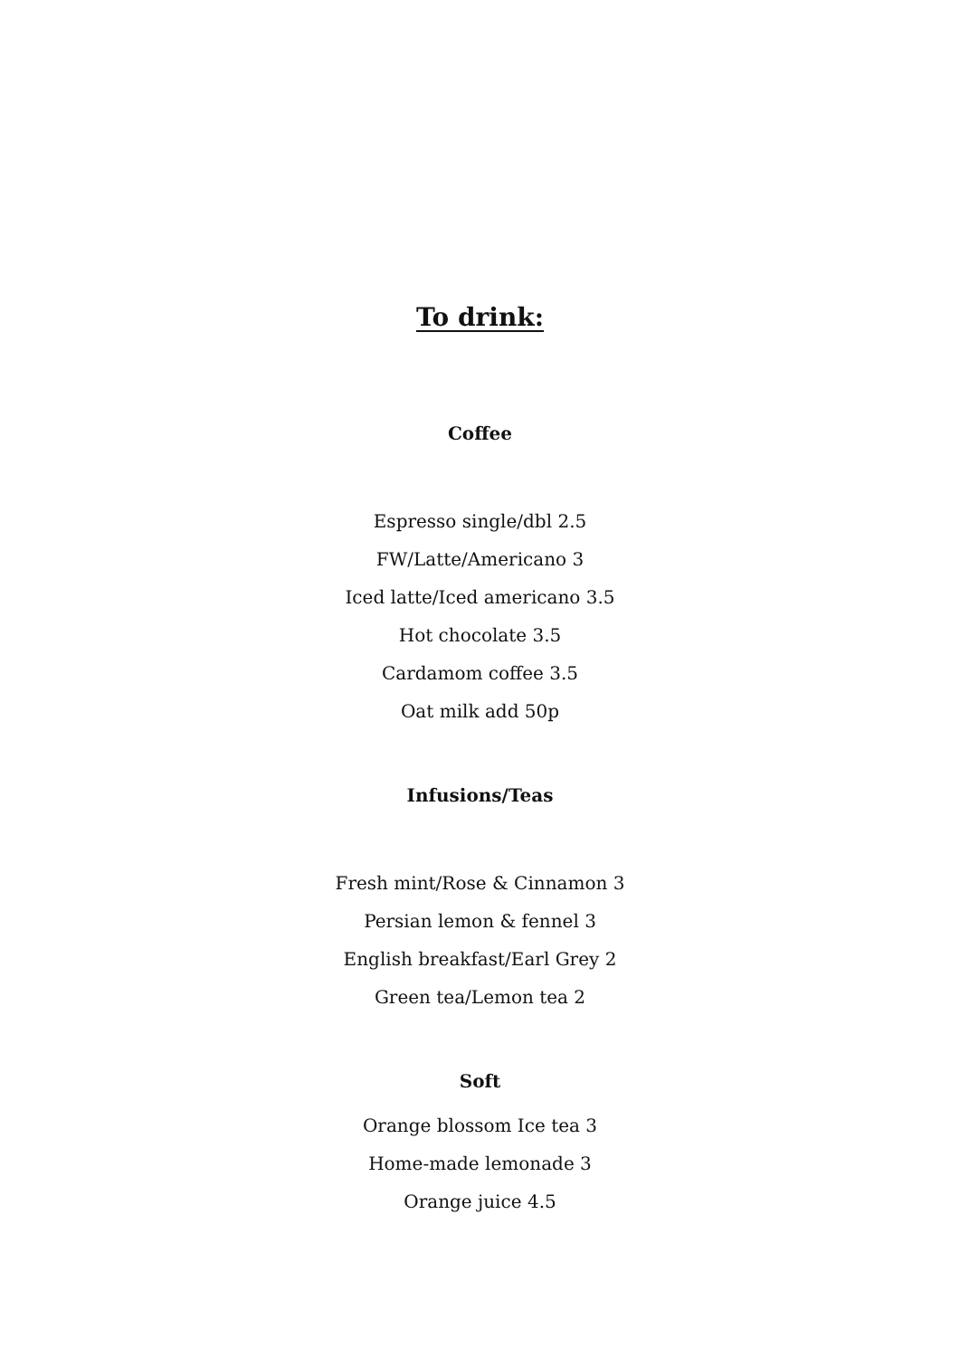To drink:
Coffee
Espresso single/dbl 2.5
FW/Latte/Americano 3
Iced latte/Iced americano 3.5
Hot chocolate 3.5
Cardamom coffee 3.5
Oat milk add 50p
Infusions/Teas
Fresh mint/Rose & Cinnamon 3
Persian lemon & fennel 3
English breakfast/Earl Grey 2
Green tea/Lemon tea 2
Soft
Orange blossom Ice tea 3
Home-made lemonade 3
Orange juice 4.5